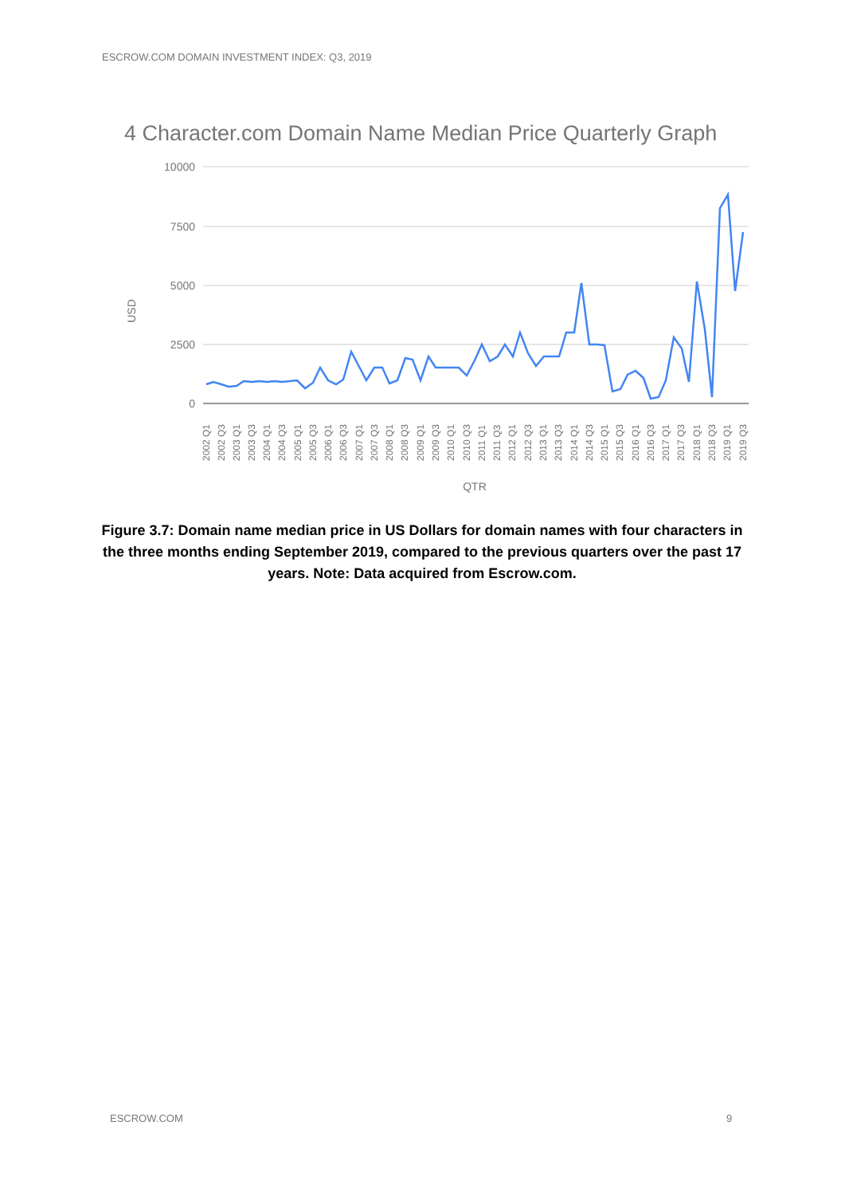ESCROW.COM DOMAIN INVESTMENT INDEX: Q3, 2019
4 Character.com Domain Name Median Price Quarterly Graph
10000
7500
5000
2500
0
USD
QTR
2002 Q1
2002 Q3
2003 Q1
2003 Q3
2004 Q1
2004 Q3
2005 Q1
2005 Q3
2006 Q1
2006 Q3
2007 Q1
2007 Q3
2008 Q1
2008 Q3
2009 Q1
2009 Q3
2010 Q1
2010 Q3
2011 Q1
2011 Q3
2012 Q1
2012 Q3
2013 Q1
2013 Q3
2014 Q1
2014 Q3
2015 Q1
2015 Q3
2016 Q1
2016 Q3
2017 Q1
2017 Q3
2018 Q1
2018 Q3
2019 Q1
2019 Q3
Figure 3.7: Domain name median price in US Dollars for domain names with four characters in the three months ending September 2019, compared to the previous quarters over the past 17 years. Note: Data acquired from Escrow.com.
ESCROW.COM 9